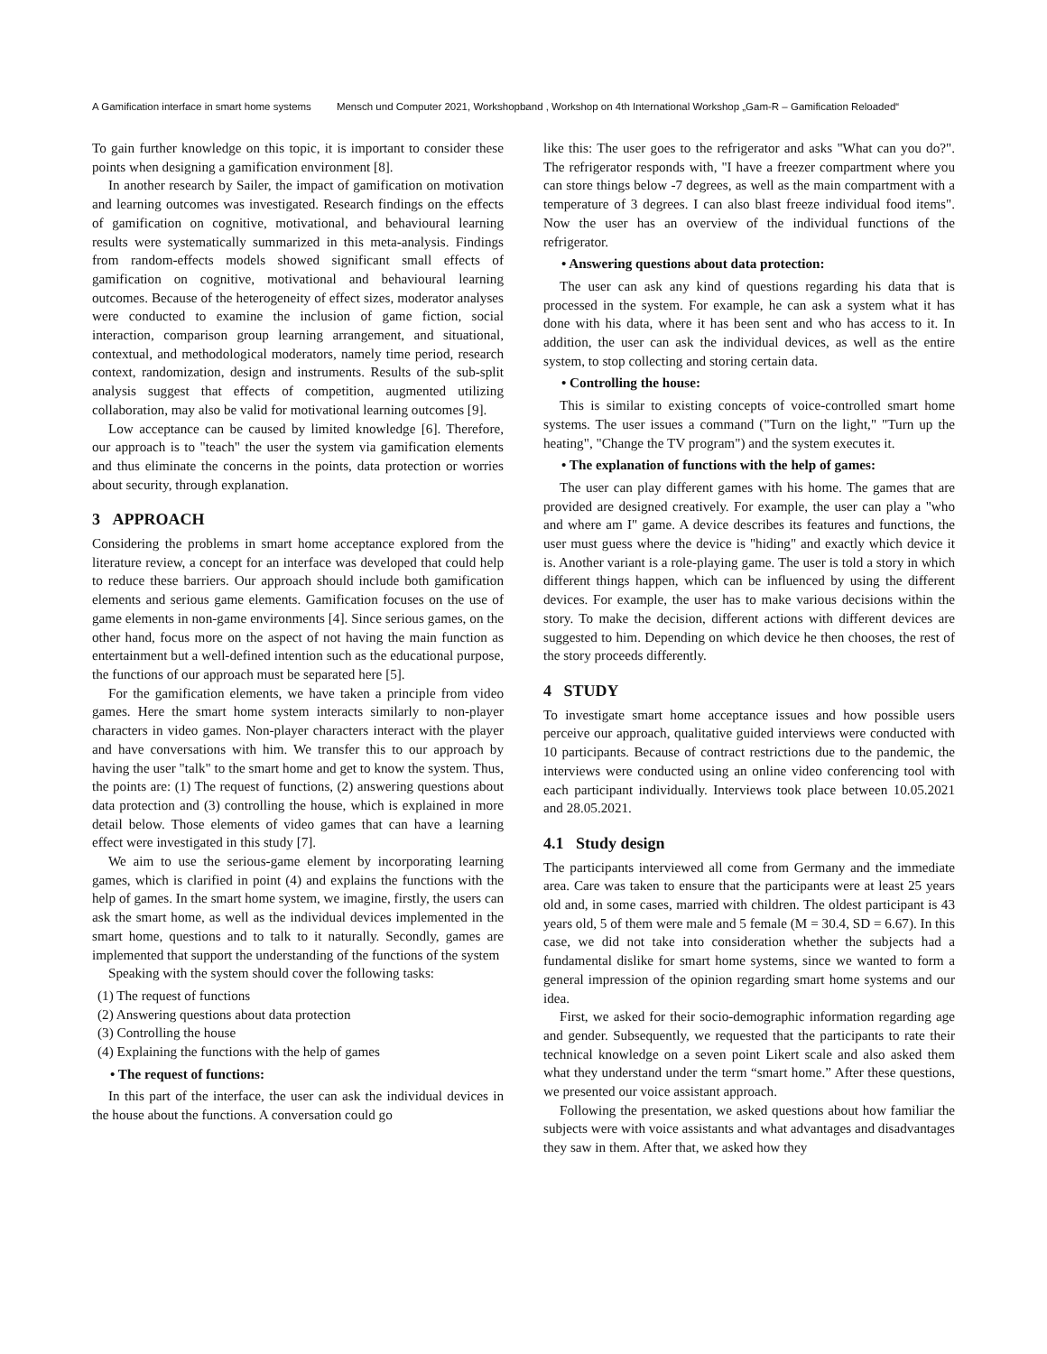A Gamification interface in smart home systems Mensch und Computer 2021, Workshopband , Workshop on 4th International Workshop „Gam-R – Gamification Reloaded“
To gain further knowledge on this topic, it is important to consider these points when designing a gamification environment [8].
In another research by Sailer, the impact of gamification on motivation and learning outcomes was investigated. Research findings on the effects of gamification on cognitive, motivational, and behavioural learning results were systematically summarized in this meta-analysis. Findings from random-effects models showed significant small effects of gamification on cognitive, motivational and behavioural learning outcomes. Because of the heterogeneity of effect sizes, moderator analyses were conducted to examine the inclusion of game fiction, social interaction, comparison group learning arrangement, and situational, contextual, and methodological moderators, namely time period, research context, randomization, design and instruments. Results of the sub-split analysis suggest that effects of competition, augmented utilizing collaboration, may also be valid for motivational learning outcomes [9].
Low acceptance can be caused by limited knowledge [6]. Therefore, our approach is to "teach" the user the system via gamification elements and thus eliminate the concerns in the points, data protection or worries about security, through explanation.
3 APPROACH
Considering the problems in smart home acceptance explored from the literature review, a concept for an interface was developed that could help to reduce these barriers. Our approach should include both gamification elements and serious game elements. Gamification focuses on the use of game elements in non-game environments [4]. Since serious games, on the other hand, focus more on the aspect of not having the main function as entertainment but a well-defined intention such as the educational purpose, the functions of our approach must be separated here [5].
For the gamification elements, we have taken a principle from video games. Here the smart home system interacts similarly to non-player characters in video games. Non-player characters interact with the player and have conversations with him. We transfer this to our approach by having the user "talk" to the smart home and get to know the system. Thus, the points are: (1) The request of functions, (2) answering questions about data protection and (3) controlling the house, which is explained in more detail below. Those elements of video games that can have a learning effect were investigated in this study [7].
We aim to use the serious-game element by incorporating learning games, which is clarified in point (4) and explains the functions with the help of games. In the smart home system, we imagine, firstly, the users can ask the smart home, as well as the individual devices implemented in the smart home, questions and to talk to it naturally. Secondly, games are implemented that support the understanding of the functions of the system
Speaking with the system should cover the following tasks:
(1) The request of functions
(2) Answering questions about data protection
(3) Controlling the house
(4) Explaining the functions with the help of games
• The request of functions:
In this part of the interface, the user can ask the individual devices in the house about the functions. A conversation could go
like this: The user goes to the refrigerator and asks "What can you do?". The refrigerator responds with, "I have a freezer compartment where you can store things below -7 degrees, as well as the main compartment with a temperature of 3 degrees. I can also blast freeze individual food items". Now the user has an overview of the individual functions of the refrigerator.
• Answering questions about data protection:
The user can ask any kind of questions regarding his data that is processed in the system. For example, he can ask a system what it has done with his data, where it has been sent and who has access to it. In addition, the user can ask the individual devices, as well as the entire system, to stop collecting and storing certain data.
• Controlling the house:
This is similar to existing concepts of voice-controlled smart home systems. The user issues a command ("Turn on the light," "Turn up the heating", "Change the TV program") and the system executes it.
• The explanation of functions with the help of games:
The user can play different games with his home. The games that are provided are designed creatively. For example, the user can play a "who and where am I" game. A device describes its features and functions, the user must guess where the device is "hiding" and exactly which device it is. Another variant is a role-playing game. The user is told a story in which different things happen, which can be influenced by using the different devices. For example, the user has to make various decisions within the story. To make the decision, different actions with different devices are suggested to him. Depending on which device he then chooses, the rest of the story proceeds differently.
4 STUDY
To investigate smart home acceptance issues and how possible users perceive our approach, qualitative guided interviews were conducted with 10 participants. Because of contract restrictions due to the pandemic, the interviews were conducted using an online video conferencing tool with each participant individually. Interviews took place between 10.05.2021 and 28.05.2021.
4.1 Study design
The participants interviewed all come from Germany and the immediate area. Care was taken to ensure that the participants were at least 25 years old and, in some cases, married with children. The oldest participant is 43 years old, 5 of them were male and 5 female (M = 30.4, SD = 6.67). In this case, we did not take into consideration whether the subjects had a fundamental dislike for smart home systems, since we wanted to form a general impression of the opinion regarding smart home systems and our idea.
First, we asked for their socio-demographic information regarding age and gender. Subsequently, we requested that the participants to rate their technical knowledge on a seven point Likert scale and also asked them what they understand under the term “smart home.” After these questions, we presented our voice assistant approach.
Following the presentation, we asked questions about how familiar the subjects were with voice assistants and what advantages and disadvantages they saw in them. After that, we asked how they